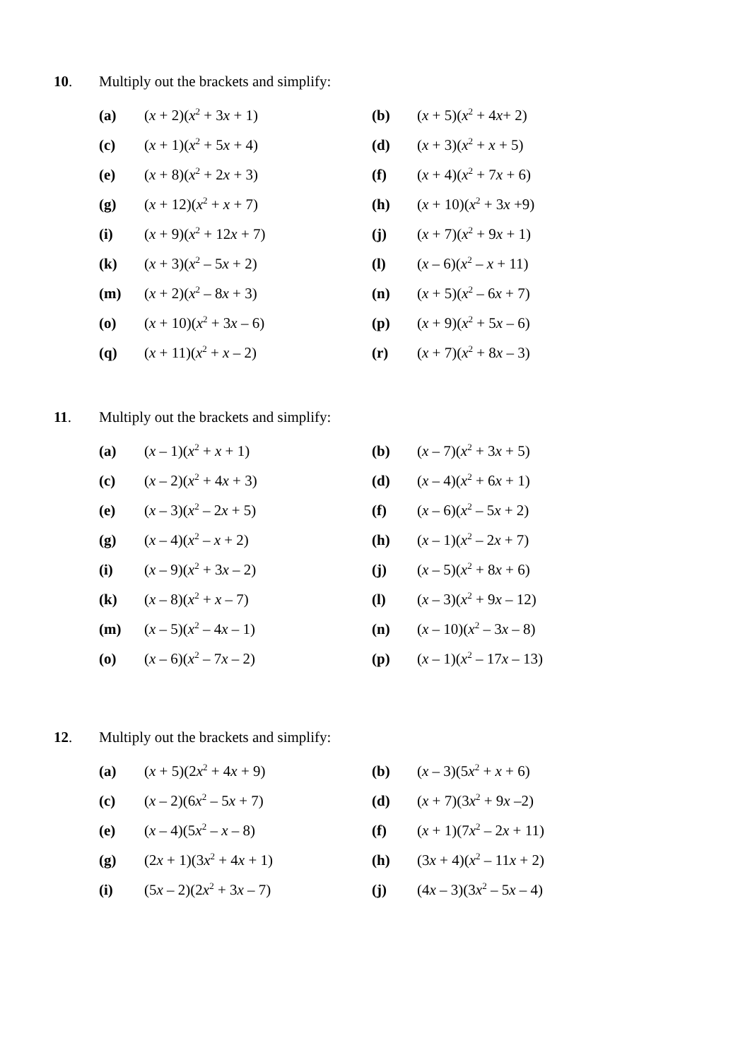10. Multiply out the brackets and simplify:
| (a) | ( x + 2)( x<sup>2</sup> + 3 x + 1) | (b) | ( x + 5)( x<sup>2</sup> + 4 x + 2) |
| (c) | ( x + 1)( x<sup>2</sup> + 5 x + 4) | (d) | ( x + 3)( x<sup>2</sup> + x + 5) |
| (e) | ( x + 8)( x<sup>2</sup> + 2 x + 3) | (f) | ( x + 4)( x<sup>2</sup> + 7 x + 6) |
| (g) | ( x + 12)( x<sup>2</sup> + x + 7) | (h) | ( x + 10)( x<sup>2</sup> + 3 x +9) |
| (i) | ( x + 9)( x<sup>2</sup> + 12 x + 7) | (j) | ( x + 7)( x<sup>2</sup> + 9 x + 1) |
| (k) | ( x + 3)( x<sup>2</sup> – 5 x + 2) | (l) | ( x – 6)( x<sup>2</sup> – x + 11) |
| (m) | ( x + 2)( x<sup>2</sup> – 8 x + 3) | (n) | ( x + 5)( x<sup>2</sup> – 6 x + 7) |
| (o) | ( x + 10)( x<sup>2</sup> + 3 x – 6) | (p) | ( x + 9)( x<sup>2</sup> + 5 x – 6) |
| (q) | ( x + 11)( x<sup>2</sup> + x – 2) | (r) | ( x + 7)( x<sup>2</sup> + 8 x – 3) |
11. Multiply out the brackets and simplify:
| (a) | ( x – 1)( x<sup>2</sup> + x + 1) | (b) | ( x – 7)( x<sup>2</sup> + 3 x + 5) |
| (c) | ( x – 2)( x<sup>2</sup> + 4 x + 3) | (d) | ( x – 4)( x<sup>2</sup> + 6 x + 1) |
| (e) | ( x – 3)( x<sup>2</sup> – 2 x + 5) | (f) | ( x – 6)( x<sup>2</sup> – 5 x + 2) |
| (g) | ( x – 4)( x<sup>2</sup> – x + 2) | (h) | ( x – 1)( x<sup>2</sup> – 2 x + 7) |
| (i) | ( x – 9)( x<sup>2</sup> + 3 x – 2) | (j) | ( x – 5)( x<sup>2</sup> + 8 x + 6) |
| (k) | ( x – 8)( x<sup>2</sup> + x – 7) | (l) | ( x – 3)( x<sup>2</sup> + 9 x – 12) |
| (m) | ( x – 5)( x<sup>2</sup> – 4 x – 1) | (n) | ( x – 10)( x<sup>2</sup> – 3 x – 8) |
| (o) | ( x – 6)( x<sup>2</sup> – 7 x – 2) | (p) | ( x – 1)( x<sup>2</sup> – 17 x – 13) |
12. Multiply out the brackets and simplify:
| (a) | ( x + 5)(2 x<sup>2</sup> + 4 x + 9) | (b) | ( x – 3)(5 x<sup>2</sup> + x + 6) |
| (c) | ( x – 2)(6 x<sup>2</sup> – 5 x + 7) | (d) | ( x + 7)(3 x<sup>2</sup> + 9 x –2) |
| (e) | ( x – 4)(5 x<sup>2</sup> – x – 8) | (f) | ( x + 1)(7 x<sup>2</sup> – 2 x + 11) |
| (g) | (2 x + 1)(3 x<sup>2</sup> + 4 x + 1) | (h) | (3 x + 4)( x<sup>2</sup> – 11 x + 2) |
| (i) | (5 x – 2)(2 x<sup>2</sup> + 3 x – 7) | (j) | (4 x – 3)(3 x<sup>2</sup> – 5 x – 4) |